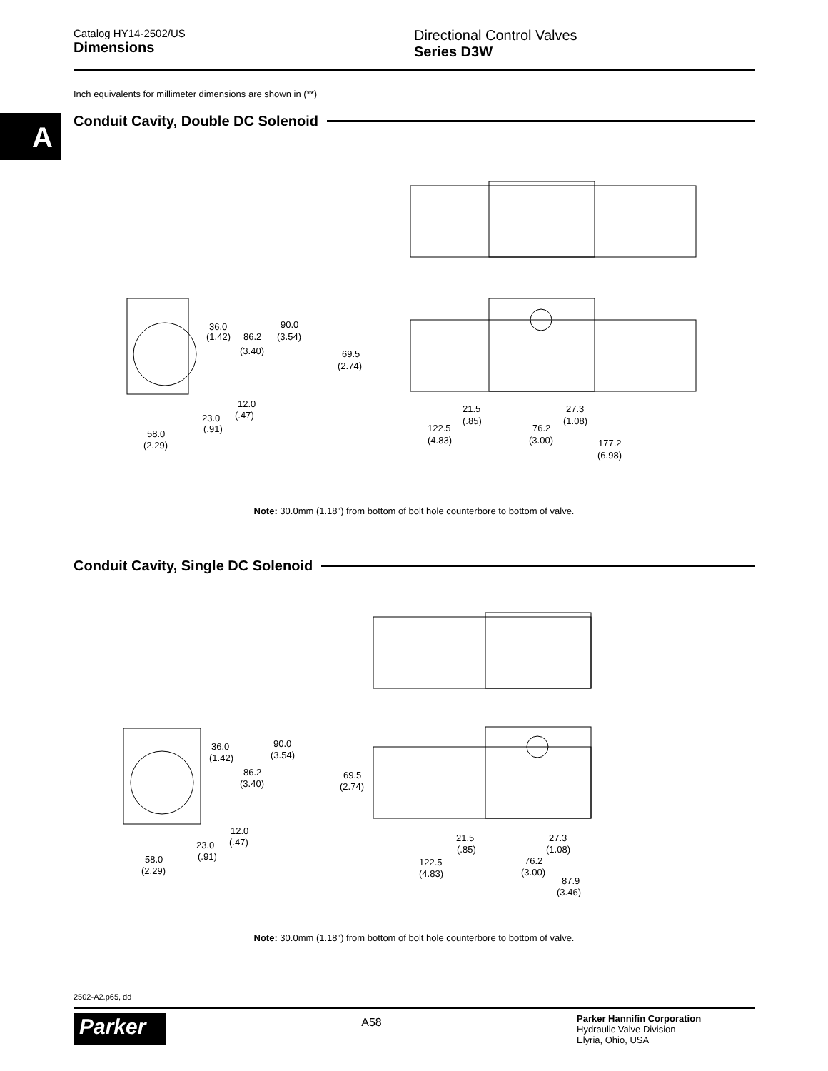Catalog HY14-2502/US
Dimensions
Directional Control Valves
Series D3W
Inch equivalents for millimeter dimensions are shown in (**)
A Conduit Cavity, Double DC Solenoid
36.0
(1.42)
86.2
(3.40)
90.0
(3.54)
12.0
(.47)
23.0
(.91)
58.0
(2.29)
69.5
(2.74)
21.5
(.85)
27.3
(1.08)
122.5
(4.83)
76.2
(3.00)
177.2
(6.98)
Note: 30.0mm (1.18") from bottom of bolt hole counterbore to bottom of valve.
Conduit Cavity, Single DC Solenoid
36.0
(1.42)
86.2
(3.40)
90.0
(3.54)
12.0
(.47)
23.0
(.91)
58.0
(2.29)
69.5
(2.74)
21.5
(.85)
27.3
(1.08)
122.5
(4.83)
76.2
(3.00)
87.9
(3.46)
Note: 30.0mm (1.18") from bottom of bolt hole counterbore to bottom of valve.
2502-A2.p65, dd
Parker
A58
Parker Hannifin Corporation
Hydraulic Valve Division
Elyria, Ohio, USA